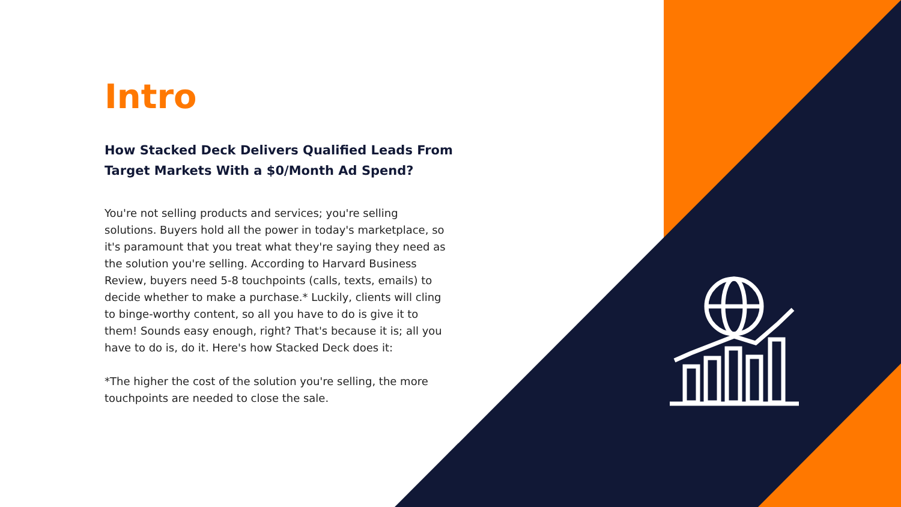Intro
How Stacked Deck Delivers Qualified Leads From Target Markets With a $0/Month Ad Spend?
You're not selling products and services; you're selling solutions. Buyers hold all the power in today's marketplace, so it's paramount that you treat what they're saying they need as the solution you're selling. According to Harvard Business Review, buyers need 5-8 touchpoints (calls, texts, emails) to decide whether to make a purchase.* Luckily, clients will cling to binge-worthy content, so all you have to do is give it to them! Sounds easy enough, right? That's because it is; all you have to do is, do it. Here's how Stacked Deck does it:
*The higher the cost of the solution you're selling, the more touchpoints are needed to close the sale.